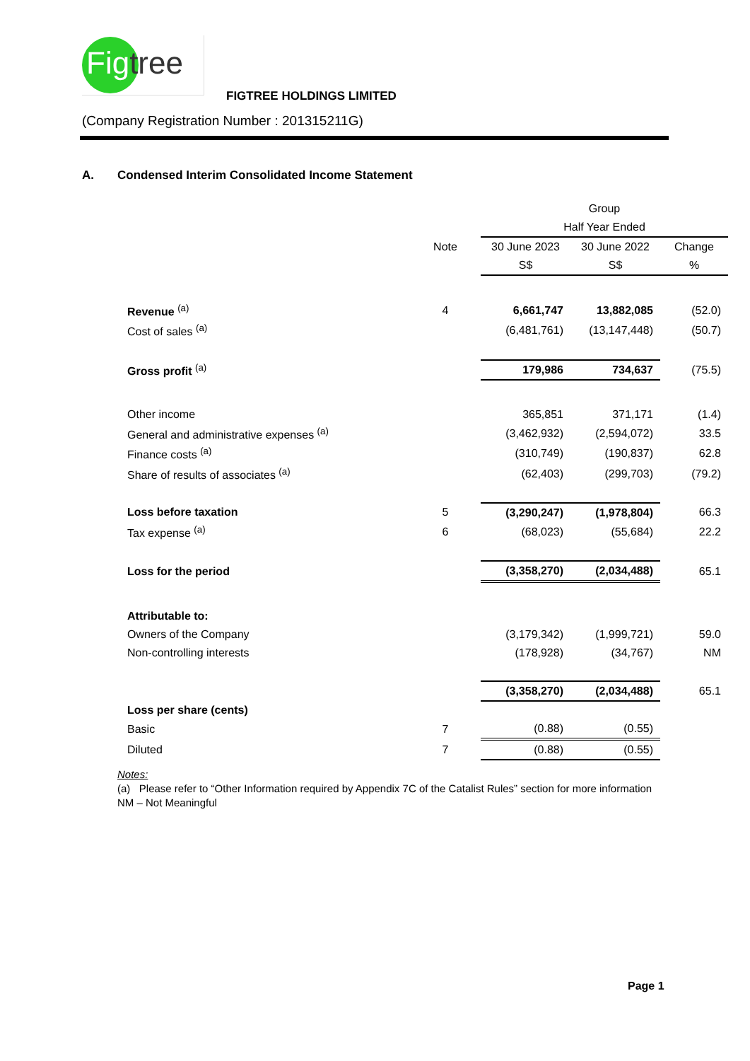Figtree
FIGTREE HOLDINGS LIMITED
(Company Registration Number : 201315211G)
A. Condensed Interim Consolidated Income Statement
| | | Group | | |
| --- | --- | --- | --- | --- |
| | | Half Year Ended | | |
| | Note | 30 June 2023 | 30 June 2022 | Change |
| | | S$ | S$ | % |
| Revenue <sup>(a)</sup> | 4 | 6,661,747 | 13,882,085 | (52.0) |
| Cost of sales <sup>(a)</sup> | | (6,481,761) | (13,147,448) | (50.7) |
| Gross profit <sup>(a)</sup> | | 179,986 | 734,637 | (75.5) |
| Other income | | 365,851 | 371,171 | (1.4) |
| General and administrative expenses <sup>(a)</sup> | | (3,462,932) | (2,594,072) | 33.5 |
| Finance costs <sup>(a)</sup> | | (310,749) | (190,837) | 62.8 |
| Share of results of associates <sup>(a)</sup> | | (62,403) | (299,703) | (79.2) |
| Loss before taxation | 5 | (3,290,247) | (1,978,804) | 66.3 |
| Tax expense <sup>(a)</sup> | 6 | (68,023) | (55,684) | 22.2 |
| Loss for the period | | (3,358,270) | (2,034,488) | 65.1 |
| Attributable to: | | | | |
| Owners of the Company | | (3,179,342) | (1,999,721) | 59.0 |
| Non-controlling interests | | (178,928) | (34,767) | NM |
| | | (3,358,270) | (2,034,488) | 65.1 |
| Loss per share (cents) | | | | |
| Basic | 7 | (0.88) | (0.55) | |
| Diluted | 7 | (0.88) | (0.55) | |
Notes:
(a) Please refer to “Other Information required by Appendix 7C of the Catalist Rules” section for more information
NM – Not Meaningful
Page 1